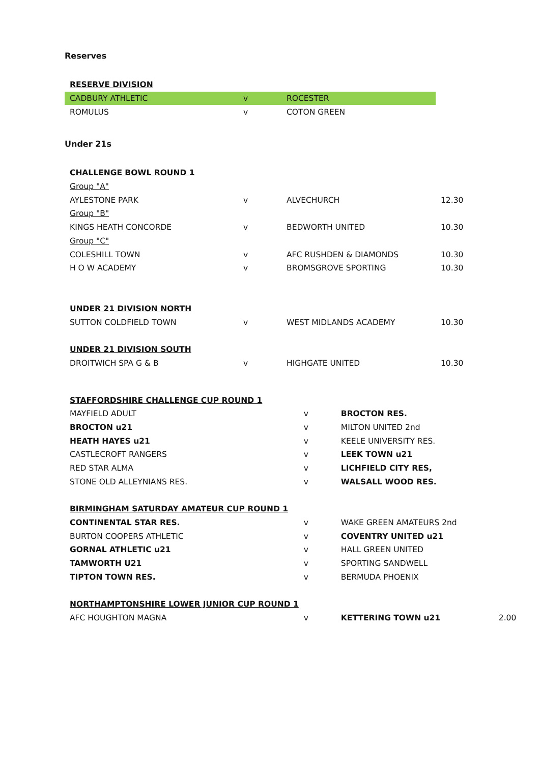Reserves
| RESERVE DIVISION | | | |
| CADBURY ATHLETIC | v | ROCESTER | |
| ROMULUS | v | COTON GREEN | |
Under 21s
| CHALLENGE BOWL ROUND 1 | | | |
| Group "A" | | | |
| AYLESTONE PARK | v | ALVECHURCH | 12.30 |
| Group "B" | | | |
| KINGS HEATH CONCORDE | v | BEDWORTH UNITED | 10.30 |
| Group "C" | | | |
| COLESHILL TOWN | v | AFC RUSHDEN & DIAMONDS | 10.30 |
| H O W ACADEMY | v | BROMSGROVE SPORTING | 10.30 |
| UNDER 21 DIVISION NORTH | | | |
| SUTTON COLDFIELD TOWN | v | WEST MIDLANDS ACADEMY | 10.30 |
| UNDER 21 DIVISION SOUTH | | | |
| DROITWICH SPA G & B | v | HIGHGATE UNITED | 10.30 |
| STAFFORDSHIRE CHALLENGE CUP ROUND 1 | | | |
| MAYFIELD ADULT | v | BROCTON RES. | |
| BROCTON u21 | v | MILTON UNITED 2nd | |
| HEATH HAYES u21 | v | KEELE UNIVERSITY RES. | |
| CASTLECROFT RANGERS | v | LEEK TOWN u21 | |
| RED STAR ALMA | v | LICHFIELD CITY RES, | |
| STONE OLD ALLEYNIANS RES. | v | WALSALL WOOD RES. | |
| BIRMINGHAM SATURDAY AMATEUR CUP ROUND 1 | | | |
| CONTINENTAL STAR RES. | v | WAKE GREEN AMATEURS 2nd | |
| BURTON COOPERS ATHLETIC | v | COVENTRY UNITED u21 | |
| GORNAL ATHLETIC u21 | v | HALL GREEN UNITED | |
| TAMWORTH U21 | v | SPORTING SANDWELL | |
| TIPTON TOWN RES. | v | BERMUDA PHOENIX | |
| NORTHAMPTONSHIRE LOWER JUNIOR CUP ROUND 1 | | | |
| AFC HOUGHTON MAGNA | v | KETTERING TOWN u21 | 2.00 |